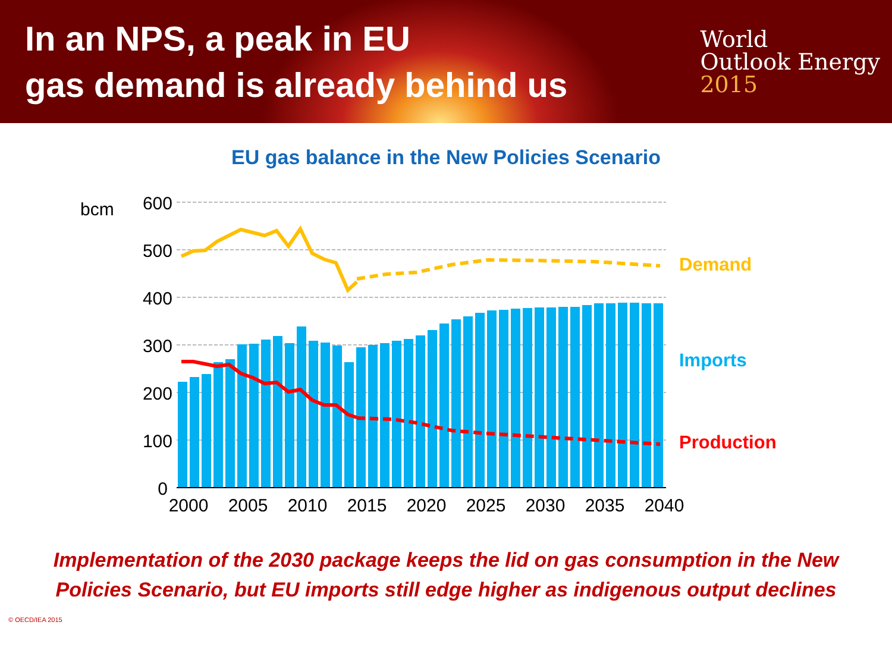In an NPS, a peak in EU
gas demand is already behind us
World
Outlook Energy
2015
EU gas balance in the New Policies Scenario
600
500
400
300
200
100
0
bcm
2000
2005
2010
2015
2020
2025
2030
2035
2040
Demand
Imports
Production
Implementation of the 2030 package keeps the lid on gas consumption in the New
Policies Scenario, but EU imports still edge higher as indigenous output declines
© OECD/IEA 2015